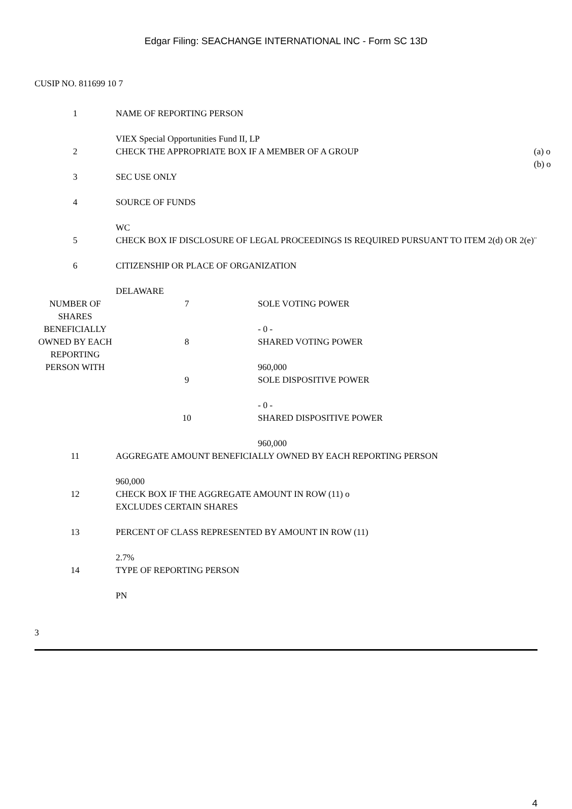Edgar Filing: SEACHANGE INTERNATIONAL INC - Form SC 13D
CUSIP NO. 811699 10 7
| 1 | NAME OF REPORTING PERSON VIEX Special Opportunities Fund II, LP | |
| 2 | CHECK THE APPROPRIATE BOX IF A MEMBER OF A GROUP | (a) o (b) o |
| 3 | SEC USE ONLY | |
| 4 | SOURCE OF FUNDS WC | |
| 5 | CHECK BOX IF DISCLOSURE OF LEGAL PROCEEDINGS IS REQUIRED PURSUANT TO ITEM 2(d) OR 2(e) | ¨ |
| 6 | CITIZENSHIP OR PLACE OF ORGANIZATION DELAWARE | |
| NUMBER OF SHARES BENEFICIALLY OWNED BY EACH REPORTING PERSON WITH | 7 | SOLE VOTING POWER - 0 - |
| | 8 | SHARED VOTING POWER 960,000 |
| | 9 | SOLE DISPOSITIVE POWER - 0 - |
| | 10 | SHARED DISPOSITIVE POWER 960,000 |
| 11 | AGGREGATE AMOUNT BENEFICIALLY OWNED BY EACH REPORTING PERSON 960,000 | |
| 12 | CHECK BOX IF THE AGGREGATE AMOUNT IN ROW (11) o EXCLUDES CERTAIN SHARES | |
| 13 | PERCENT OF CLASS REPRESENTED BY AMOUNT IN ROW (11) 2.7% | |
| 14 | TYPE OF REPORTING PERSON PN | |
3
4